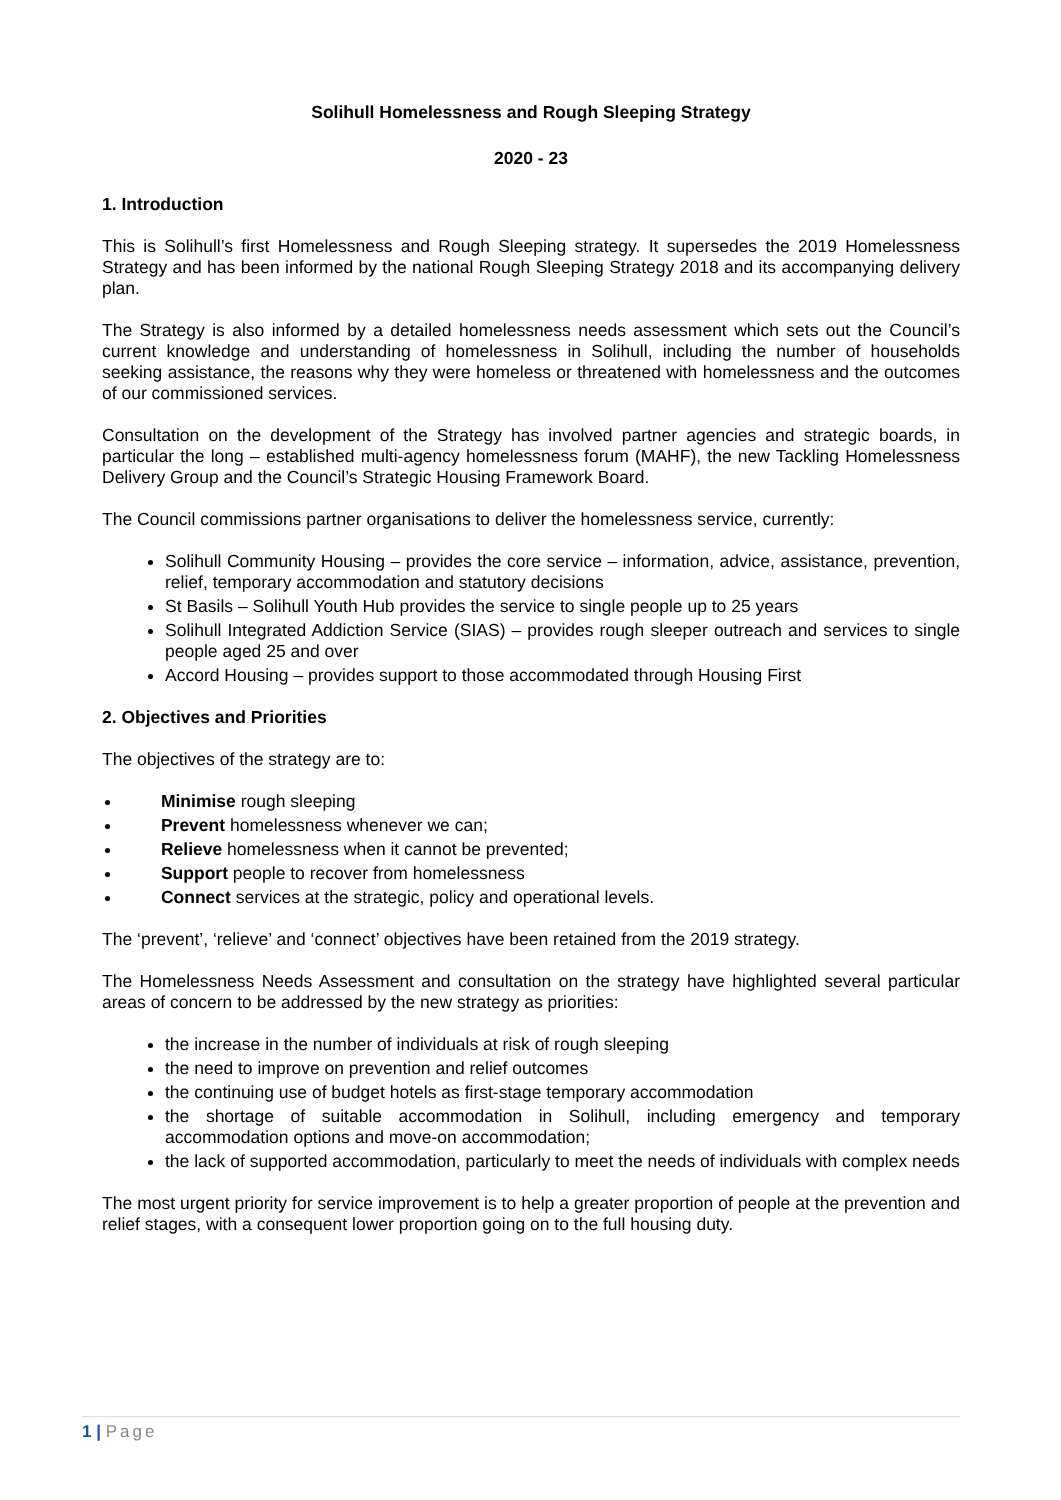Solihull Homelessness and Rough Sleeping Strategy
2020 - 23
1. Introduction
This is Solihull’s first Homelessness and Rough Sleeping strategy. It supersedes the 2019 Homelessness Strategy and has been informed by the national Rough Sleeping Strategy 2018 and its accompanying delivery plan.
The Strategy is also informed by a detailed homelessness needs assessment which sets out the Council’s current knowledge and understanding of homelessness in Solihull, including the number of households seeking assistance, the reasons why they were homeless or threatened with homelessness and the outcomes of our commissioned services.
Consultation on the development of the Strategy has involved partner agencies and strategic boards, in particular the long – established multi-agency homelessness forum (MAHF), the new Tackling Homelessness Delivery Group and the Council’s Strategic Housing Framework Board.
The Council commissions partner organisations to deliver the homelessness service, currently:
Solihull Community Housing – provides the core service – information, advice, assistance, prevention, relief, temporary accommodation and statutory decisions
St Basils – Solihull Youth Hub provides the service to single people up to 25 years
Solihull Integrated Addiction Service (SIAS) – provides rough sleeper outreach and services to single people aged 25 and over
Accord Housing – provides support to those accommodated through Housing First
2. Objectives and Priorities
The objectives of the strategy are to:
Minimise rough sleeping
Prevent homelessness whenever we can;
Relieve homelessness when it cannot be prevented;
Support people to recover from homelessness
Connect services at the strategic, policy and operational levels.
The ‘prevent’, ‘relieve’ and ‘connect’ objectives have been retained from the 2019 strategy.
The Homelessness Needs Assessment and consultation on the strategy have highlighted several particular areas of concern to be addressed by the new strategy as priorities:
the increase in the number of individuals at risk of rough sleeping
the need to improve on prevention and relief outcomes
the continuing use of budget hotels as first-stage temporary accommodation
the shortage of suitable accommodation in Solihull, including emergency and temporary accommodation options and move-on accommodation;
the lack of supported accommodation, particularly to meet the needs of individuals with complex needs
The most urgent priority for service improvement is to help a greater proportion of people at the prevention and relief stages, with a consequent lower proportion going on to the full housing duty.
1 | Page